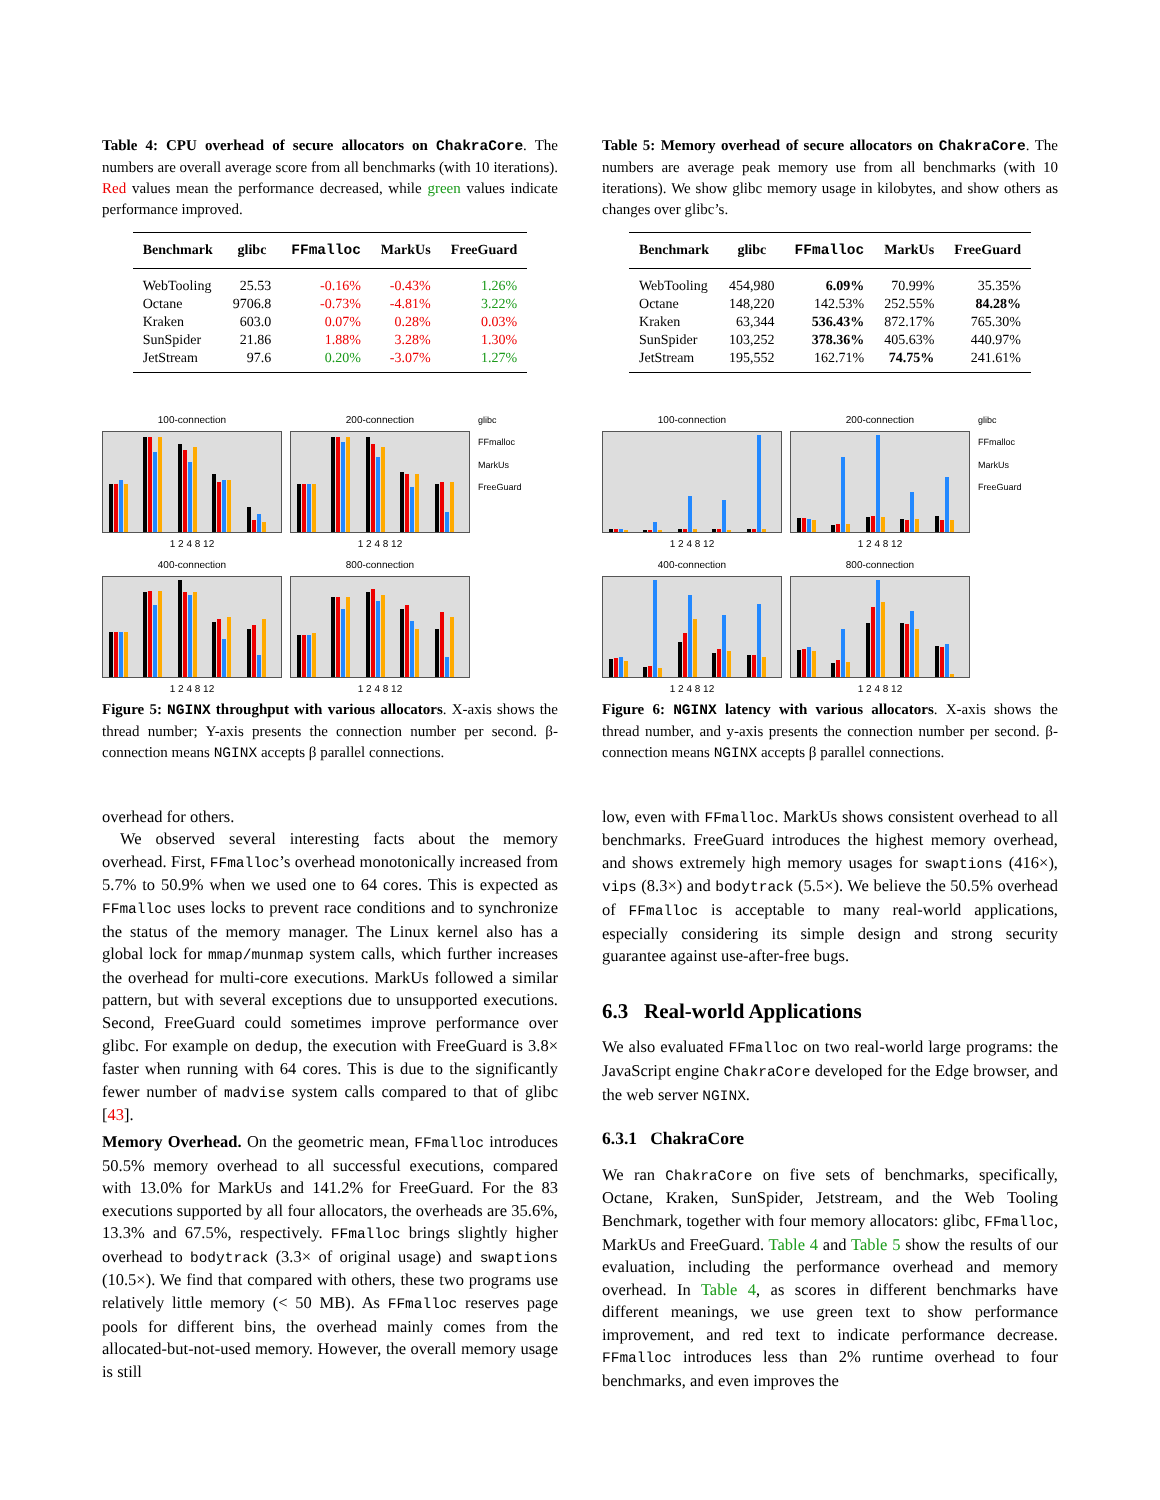Table 4: CPU overhead of secure allocators on ChakraCore. The numbers are overall average score from all benchmarks (with 10 iterations). Red values mean the performance decreased, while green values indicate performance improved.
| Benchmark | glibc | FFmalloc | MarkUs | FreeGuard |
| --- | --- | --- | --- | --- |
| WebTooling | 25.53 | -0.16% | -0.43% | 1.26% |
| Octane | 9706.8 | -0.73% | -4.81% | 3.22% |
| Kraken | 603.0 | 0.07% | 0.28% | 0.03% |
| SunSpider | 21.86 | 1.88% | 3.28% | 1.30% |
| JetStream | 97.6 | 0.20% | -3.07% | 1.27% |
100-connection
1 2 4 8 12
200-connection
1 2 4 8 12
glibc
FFmalloc
MarkUs
FreeGuard
400-connection
1 2 4 8 12
800-connection
1 2 4 8 12
Figure 5: NGINX throughput with various allocators. X-axis shows the thread number; Y-axis presents the connection number per second. β-connection means NGINX accepts β parallel connections.
overhead for others.
We observed several interesting facts about the memory overhead. First, FFmalloc’s overhead monotonically increased from 5.7% to 50.9% when we used one to 64 cores. This is expected as FFmalloc uses locks to prevent race conditions and to synchronize the status of the memory manager. The Linux kernel also has a global lock for mmap/munmap system calls, which further increases the overhead for multi-core executions. MarkUs followed a similar pattern, but with several exceptions due to unsupported executions. Second, FreeGuard could sometimes improve performance over glibc. For example on dedup, the execution with FreeGuard is 3.8× faster when running with 64 cores. This is due to the significantly fewer number of madvise system calls compared to that of glibc [43].
Memory Overhead. On the geometric mean, FFmalloc introduces 50.5% memory overhead to all successful executions, compared with 13.0% for MarkUs and 141.2% for FreeGuard. For the 83 executions supported by all four allocators, the overheads are 35.6%, 13.3% and 67.5%, respectively. FFmalloc brings slightly higher overhead to bodytrack (3.3× of original usage) and swaptions (10.5×). We find that compared with others, these two programs use relatively little memory (< 50 MB). As FFmalloc reserves page pools for different bins, the overhead mainly comes from the allocated-but-not-used memory. However, the overall memory usage is still
Table 5: Memory overhead of secure allocators on ChakraCore. The numbers are average peak memory use from all benchmarks (with 10 iterations). We show glibc memory usage in kilobytes, and show others as changes over glibc’s.
| Benchmark | glibc | FFmalloc | MarkUs | FreeGuard |
| --- | --- | --- | --- | --- |
| WebTooling | 454,980 | 6.09% | 70.99% | 35.35% |
| Octane | 148,220 | 142.53% | 252.55% | 84.28% |
| Kraken | 63,344 | 536.43% | 872.17% | 765.30% |
| SunSpider | 103,252 | 378.36% | 405.63% | 440.97% |
| JetStream | 195,552 | 162.71% | 74.75% | 241.61% |
100-connection
1 2 4 8 12
200-connection
1 2 4 8 12
glibc
FFmalloc
MarkUs
FreeGuard
400-connection
1 2 4 8 12
800-connection
1 2 4 8 12
Figure 6: NGINX latency with various allocators. X-axis shows the thread number, and y-axis presents the connection number per second. β-connection means NGINX accepts β parallel connections.
low, even with FFmalloc. MarkUs shows consistent overhead to all benchmarks. FreeGuard introduces the highest memory overhead, and shows extremely high memory usages for swaptions (416×), vips (8.3×) and bodytrack (5.5×). We believe the 50.5% overhead of FFmalloc is acceptable to many real-world applications, especially considering its simple design and strong security guarantee against use-after-free bugs.
6.3 Real-world Applications
We also evaluated FFmalloc on two real-world large programs: the JavaScript engine ChakraCore developed for the Edge browser, and the web server NGINX.
6.3.1 ChakraCore
We ran ChakraCore on five sets of benchmarks, specifically, Octane, Kraken, SunSpider, Jetstream, and the Web Tooling Benchmark, together with four memory allocators: glibc, FFmalloc, MarkUs and FreeGuard. Table 4 and Table 5 show the results of our evaluation, including the performance overhead and memory overhead. In Table 4, as scores in different benchmarks have different meanings, we use green text to show performance improvement, and red text to indicate performance decrease. FFmalloc introduces less than 2% runtime overhead to four benchmarks, and even improves the